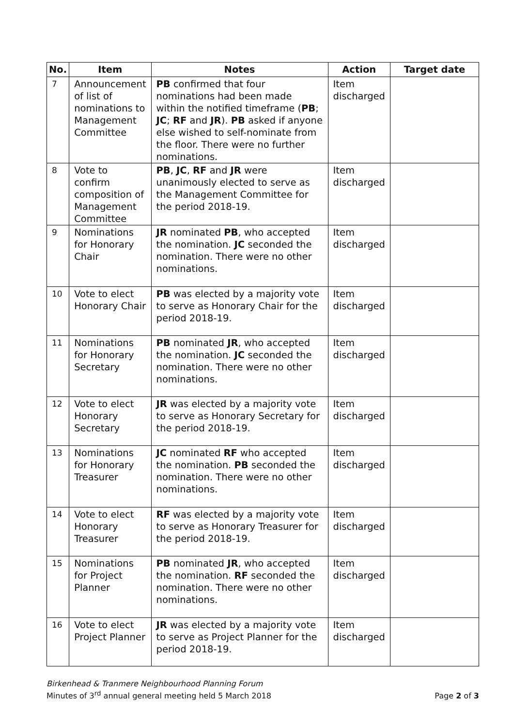| No. | Item | Notes | Action | Target date |
| --- | --- | --- | --- | --- |
| 7 | Announcement of list of nominations to Management Committee | PB confirmed that four nominations had been made within the notified timeframe ( PB ; JC ; RF and JR ). PB asked if anyone else wished to self-nominate from the floor. There were no further nominations. | Item discharged | |
| 8 | Vote to confirm composition of Management Committee | PB , JC , RF and JR were unanimously elected to serve as the Management Committee for the period 2018-19. | Item discharged | |
| 9 | Nominations for Honorary Chair | JR nominated PB , who accepted the nomination. JC seconded the nomination. There were no other nominations. | Item discharged | |
| 10 | Vote to elect Honorary Chair | PB was elected by a majority vote to serve as Honorary Chair for the period 2018-19. | Item discharged | |
| 11 | Nominations for Honorary Secretary | PB nominated JR , who accepted the nomination. JC seconded the nomination. There were no other nominations. | Item discharged | |
| 12 | Vote to elect Honorary Secretary | JR was elected by a majority vote to serve as Honorary Secretary for the period 2018-19. | Item discharged | |
| 13 | Nominations for Honorary Treasurer | JC nominated RF who accepted the nomination. PB seconded the nomination. There were no other nominations. | Item discharged | |
| 14 | Vote to elect Honorary Treasurer | RF was elected by a majority vote to serve as Honorary Treasurer for the period 2018-19. | Item discharged | |
| 15 | Nominations for Project Planner | PB nominated JR , who accepted the nomination. RF seconded the nomination. There were no other nominations. | Item discharged | |
| 16 | Vote to elect Project Planner | JR was elected by a majority vote to serve as Project Planner for the period 2018-19. | Item discharged | |
Birkenhead & Tranmere Neighbourhood Planning Forum
Minutes of 3<sup>rd</sup> annual general meeting held 5 March 2018
Page 2 of 3